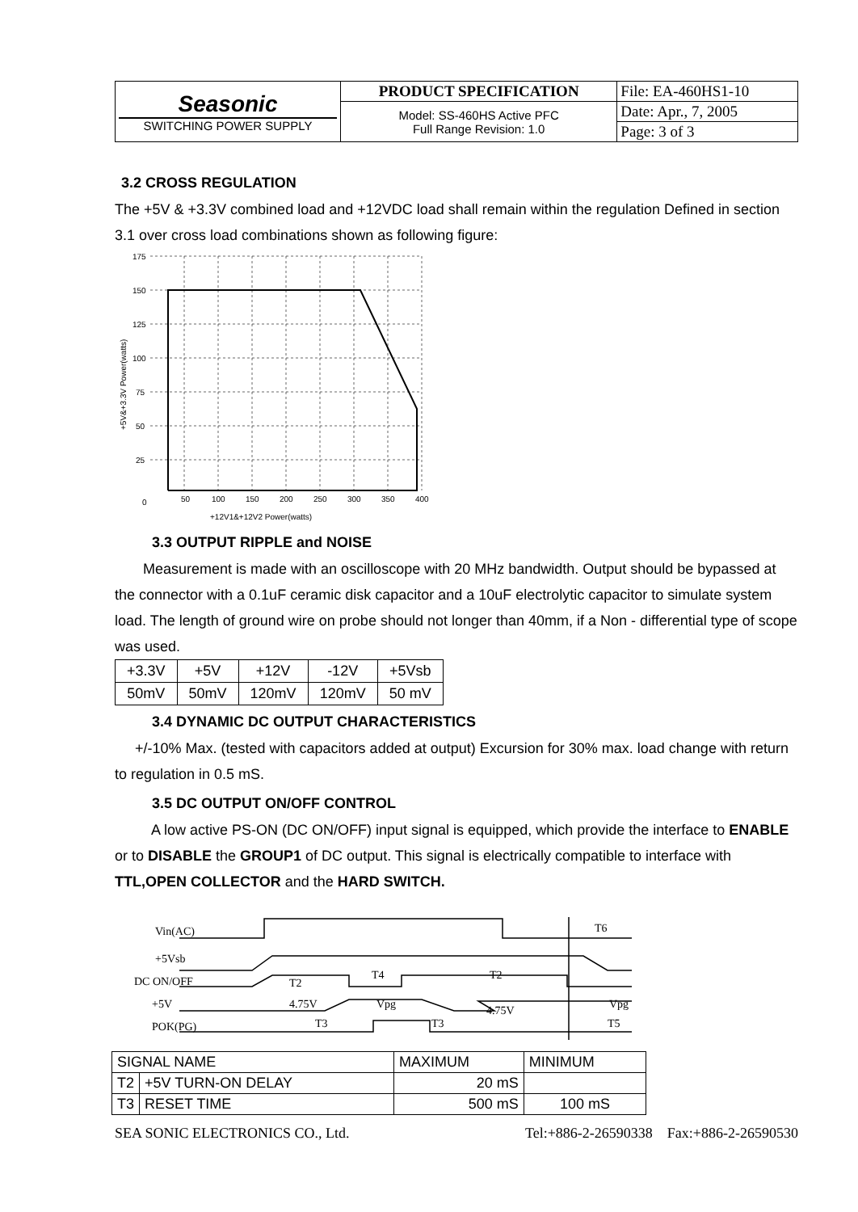| Seasonic SWITCHING POWER SUPPLY | PRODUCT SPECIFICATION | File: EA-460HS1-10 |
| | Model: SS-460HS Active PFC Full Range Revision: 1.0 | Date: Apr., 7, 2005 |
| | | Page: 3 of 3 |
3.2 CROSS REGULATION
The +5V & +3.3V combined load and +12VDC load shall remain within the regulation Defined in section 3.1 over cross load combinations shown as following figure:
175
150
125
100
75
50
25
0
50
100
150
200
250
300
350
400
+12V1&+12V2 Power(watts)
+5V&+3.3V Power(watts)
3.3 OUTPUT RIPPLE and NOISE
Measurement is made with an oscilloscope with 20 MHz bandwidth. Output should be bypassed at the connector with a 0.1uF ceramic disk capacitor and a 10uF electrolytic capacitor to simulate system load. The length of ground wire on probe should not longer than 40mm, if a Non - differential type of scope was used.
| +3.3V | +5V | +12V | -12V | +5Vsb |
| 50mV | 50mV | 120mV | 120mV | 50 mV |
3.4 DYNAMIC DC OUTPUT CHARACTERISTICS
+/-10% Max. (tested with capacitors added at output) Excursion for 30% max. load change with return to regulation in 0.5 mS.
3.5 DC OUTPUT ON/OFF CONTROL
A low active PS-ON (DC ON/OFF) input signal is equipped, which provide the interface to ENABLE or to DISABLE the GROUP1 of DC output. This signal is electrically compatible to interface with TTL,OPEN COLLECTOR and the HARD SWITCH.
Vin(AC)
T6
+5Vsb
DC ON/OFF
T2
T4
T2
+5V
4.75V
Vpg
4.75V
Vpg
POK(PG)
T3
T3
T5
| SIGNAL NAME | | MAXIMUM | MINIMUM |
| T2 | +5V TURN-ON DELAY | 20 mS | |
| T3 | RESET TIME | 500 mS | 100 mS |
SEA SONIC ELECTRONICS CO., Ltd. Tel:+886-2-26590338 Fax:+886-2-26590530